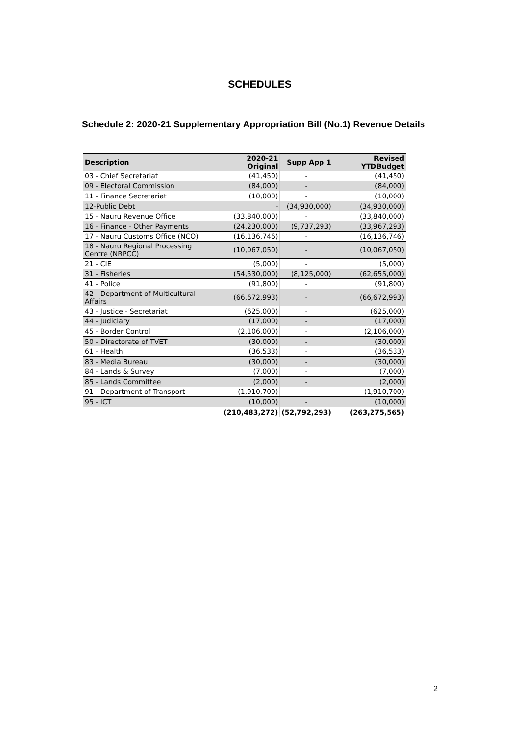SCHEDULES
Schedule 2: 2020-21 Supplementary Appropriation Bill (No.1) Revenue Details
| Description | 2020-21 Original | Supp App 1 | Revised YTDBudget |
| --- | --- | --- | --- |
| 03 - Chief Secretariat | (41,450) | - | (41,450) |
| 09 - Electoral Commission | (84,000) | - | (84,000) |
| 11 - Finance Secretariat | (10,000) | - | (10,000) |
| 12-Public Debt | - | (34,930,000) | (34,930,000) |
| 15 - Nauru Revenue Office | (33,840,000) | - | (33,840,000) |
| 16 - Finance - Other Payments | (24,230,000) | (9,737,293) | (33,967,293) |
| 17 - Nauru Customs Office (NCO) | (16,136,746) | - | (16,136,746) |
| 18 - Nauru Regional Processing Centre (NRPCC) | (10,067,050) | - | (10,067,050) |
| 21 - CIE | (5,000) | - | (5,000) |
| 31 - Fisheries | (54,530,000) | (8,125,000) | (62,655,000) |
| 41 - Police | (91,800) | - | (91,800) |
| 42 - Department of Multicultural Affairs | (66,672,993) | - | (66,672,993) |
| 43 - Justice - Secretariat | (625,000) | - | (625,000) |
| 44 - Judiciary | (17,000) | - | (17,000) |
| 45 - Border Control | (2,106,000) | - | (2,106,000) |
| 50 - Directorate of TVET | (30,000) | - | (30,000) |
| 61 - Health | (36,533) | - | (36,533) |
| 83 - Media Bureau | (30,000) | - | (30,000) |
| 84 - Lands & Survey | (7,000) | - | (7,000) |
| 85 - Lands Committee | (2,000) | - | (2,000) |
| 91 - Department of Transport | (1,910,700) | - | (1,910,700) |
| 95 - ICT | (10,000) | - | (10,000) |
| | (210,483,272) | (52,792,293) | (263,275,565) |
2